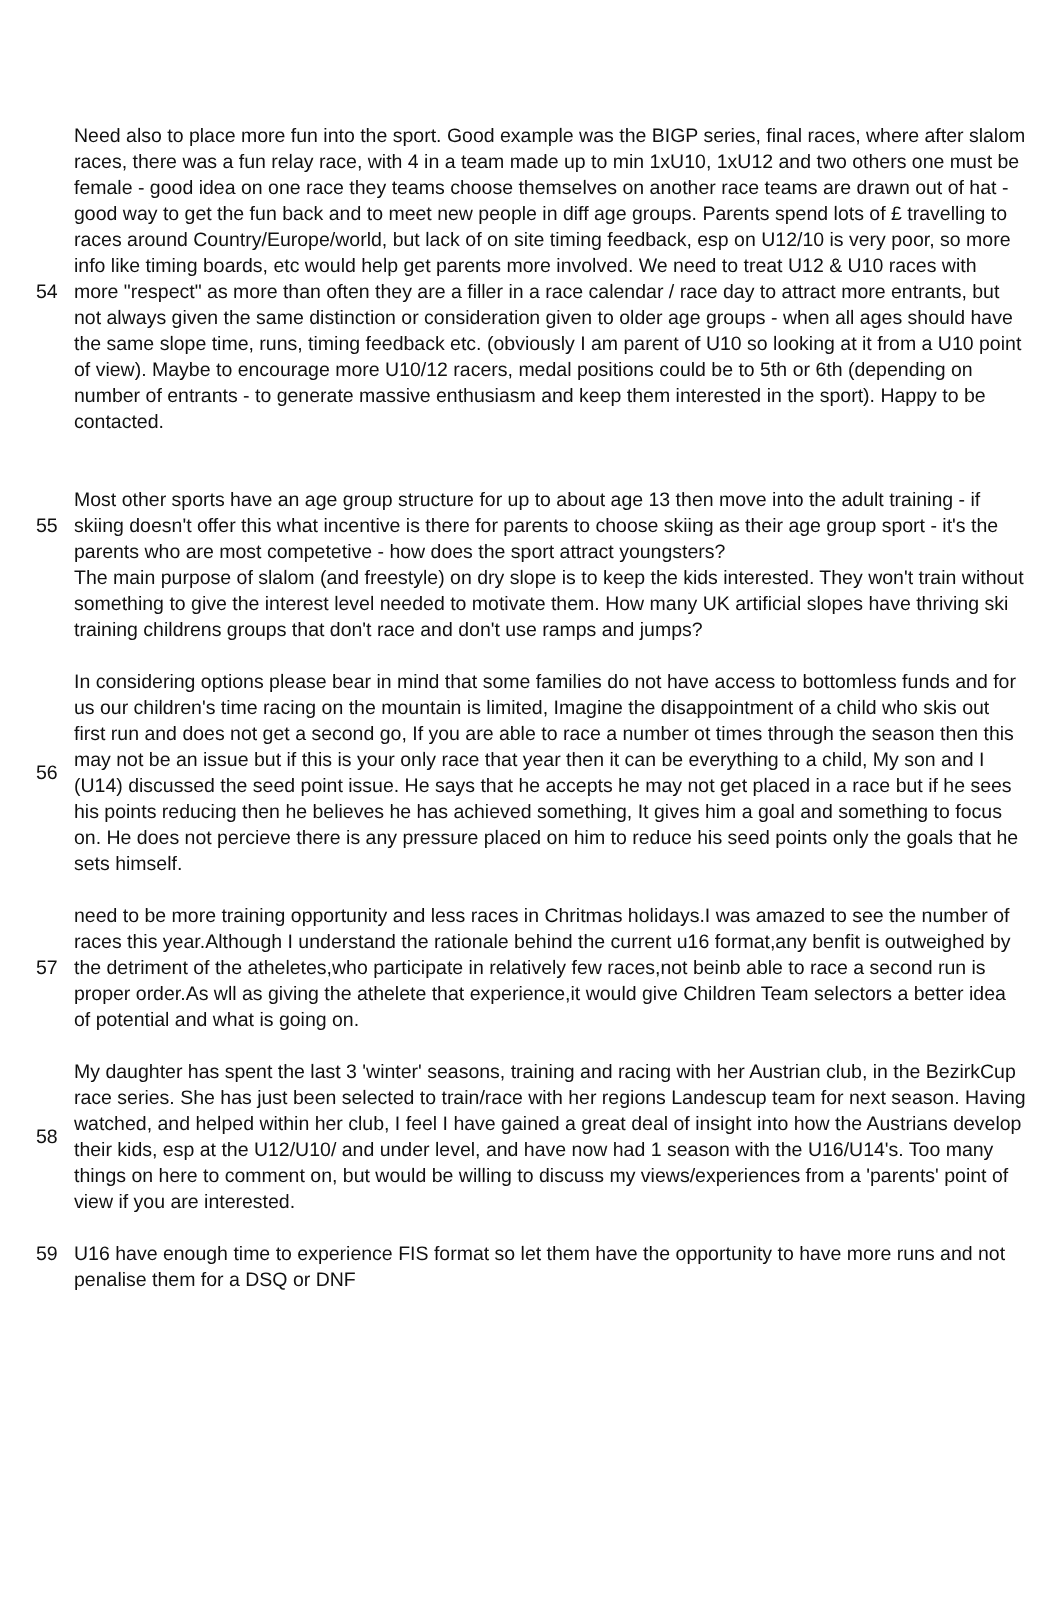| 54 | Need also to place more fun into the sport. Good example was the BIGP series, final races, where after slalom races, there was a fun relay race, with 4 in a team made up to min 1xU10, 1xU12 and two others one must be female - good idea on one race they teams choose themselves on another race teams are drawn out of hat - good way to get the fun back and to meet new people in diff age groups. Parents spend lots of £ travelling to races around Country/Europe/world, but lack of on site timing feedback, esp on U12/10 is very poor, so more info like timing boards, etc would help get parents more involved. We need to treat U12 & U10 races with more "respect" as more than often they are a filler in a race calendar / race day to attract more entrants, but not always given the same distinction or consideration given to older age groups - when all ages should have the same slope time, runs, timing feedback etc. (obviously I am parent of U10 so looking at it from a U10 point of view). Maybe to encourage more U10/12 racers, medal positions could be to 5th or 6th (depending on number of entrants - to generate massive enthusiasm and keep them interested in the sport). Happy to be contacted. |
| 55 | Most other sports have an age group structure for up to about age 13 then move into the adult training - if skiing doesn't offer this what incentive is there for parents to choose skiing as their age group sport - it's the parents who are most competetive - how does the sport attract youngsters? |
| | The main purpose of slalom (and freestyle) on dry slope is to keep the kids interested. They won't train without something to give the interest level needed to motivate them. How many UK artificial slopes have thriving ski training childrens groups that don't race and don't use ramps and jumps? |
| 56 | In considering options please bear in mind that some families do not have access to bottomless funds and for us our children's time racing on the mountain is limited, Imagine the disappointment of a child who skis out first run and does not get a second go, If you are able to race a number ot times through the season then this may not be an issue but if this is your only race that year then it can be everything to a child, My son and I (U14) discussed the seed point issue. He says that he accepts he may not get placed in a race but if he sees his points reducing then he believes he has achieved something, It gives him a goal and something to focus on. He does not percieve there is any pressure placed on him to reduce his seed points only the goals that he sets himself. |
| 57 | need to be more training opportunity and less races in Chritmas holidays.I was amazed to see the number of races this year.Although I understand the rationale behind the current u16 format,any benfit is outweighed by the detriment of the atheletes,who participate in relatively few races,not beinb able to race a second run is proper order.As wll as giving the athelete that experience,it would give Children Team selectors a better idea of potential and what is going on. |
| 58 | My daughter has spent the last 3 'winter' seasons, training and racing with her Austrian club, in the BezirkCup race series. She has just been selected to train/race with her regions Landescup team for next season. Having watched, and helped within her club, I feel I have gained a great deal of insight into how the Austrians develop their kids, esp at the U12/U10/ and under level, and have now had 1 season with the U16/U14's. Too many things on here to comment on, but would be willing to discuss my views/experiences from a 'parents' point of view if you are interested. |
| 59 | U16 have enough time to experience FIS format so let them have the opportunity to have more runs and not penalise them for a DSQ or DNF |